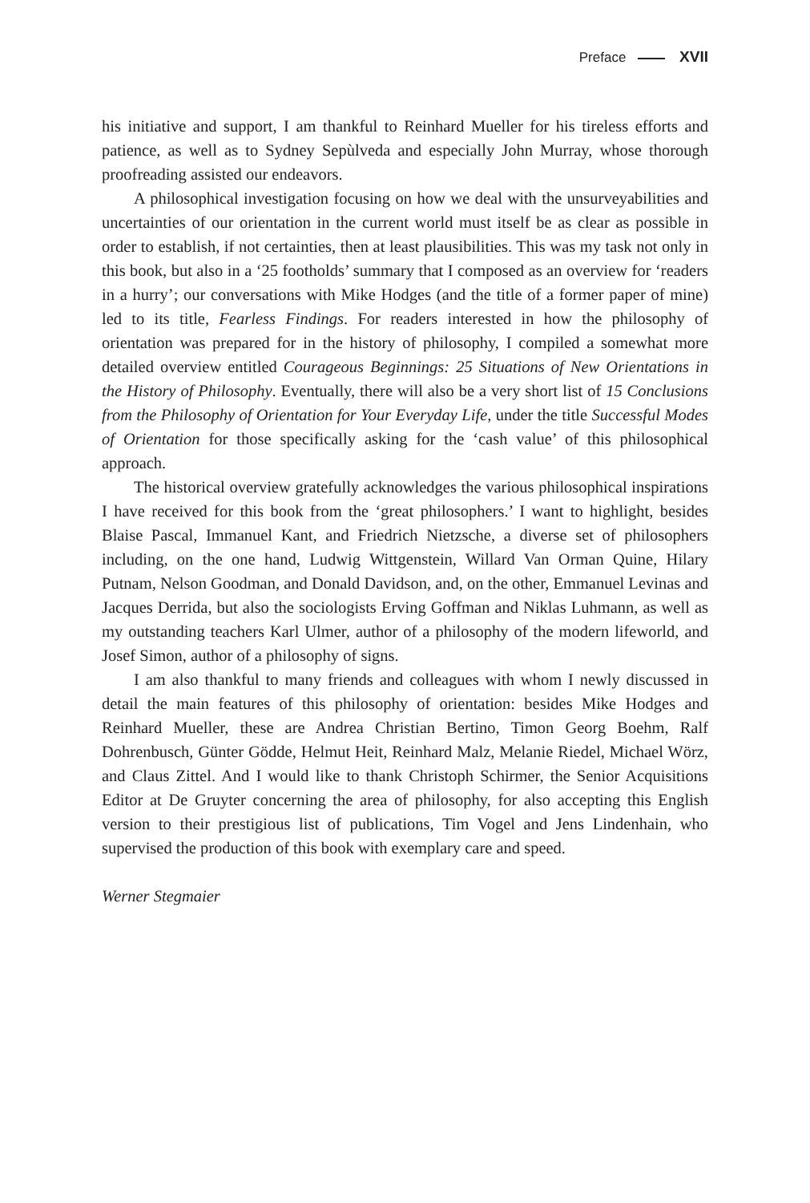Preface XVII
his initiative and support, I am thankful to Reinhard Mueller for his tireless efforts and patience, as well as to Sydney Sepùlveda and especially John Murray, whose thorough proofreading assisted our endeavors.
A philosophical investigation focusing on how we deal with the unsurveyabilities and uncertainties of our orientation in the current world must itself be as clear as possible in order to establish, if not certainties, then at least plausibilities. This was my task not only in this book, but also in a ‘25 footholds’ summary that I composed as an overview for ‘readers in a hurry’; our conversations with Mike Hodges (and the title of a former paper of mine) led to its title, Fearless Findings. For readers interested in how the philosophy of orientation was prepared for in the history of philosophy, I compiled a somewhat more detailed overview entitled Courageous Beginnings: 25 Situations of New Orientations in the History of Philosophy. Eventually, there will also be a very short list of 15 Conclusions from the Philosophy of Orientation for Your Everyday Life, under the title Successful Modes of Orientation for those specifically asking for the ‘cash value’ of this philosophical approach.
The historical overview gratefully acknowledges the various philosophical inspirations I have received for this book from the ‘great philosophers.’ I want to highlight, besides Blaise Pascal, Immanuel Kant, and Friedrich Nietzsche, a diverse set of philosophers including, on the one hand, Ludwig Wittgenstein, Willard Van Orman Quine, Hilary Putnam, Nelson Goodman, and Donald Davidson, and, on the other, Emmanuel Levinas and Jacques Derrida, but also the sociologists Erving Goffman and Niklas Luhmann, as well as my outstanding teachers Karl Ulmer, author of a philosophy of the modern lifeworld, and Josef Simon, author of a philosophy of signs.
I am also thankful to many friends and colleagues with whom I newly discussed in detail the main features of this philosophy of orientation: besides Mike Hodges and Reinhard Mueller, these are Andrea Christian Bertino, Timon Georg Boehm, Ralf Dohrenbusch, Günter Gödde, Helmut Heit, Reinhard Malz, Melanie Riedel, Michael Wörz, and Claus Zittel. And I would like to thank Christoph Schirmer, the Senior Acquisitions Editor at De Gruyter concerning the area of philosophy, for also accepting this English version to their prestigious list of publications, Tim Vogel and Jens Lindenhain, who supervised the production of this book with exemplary care and speed.
Werner Stegmaier